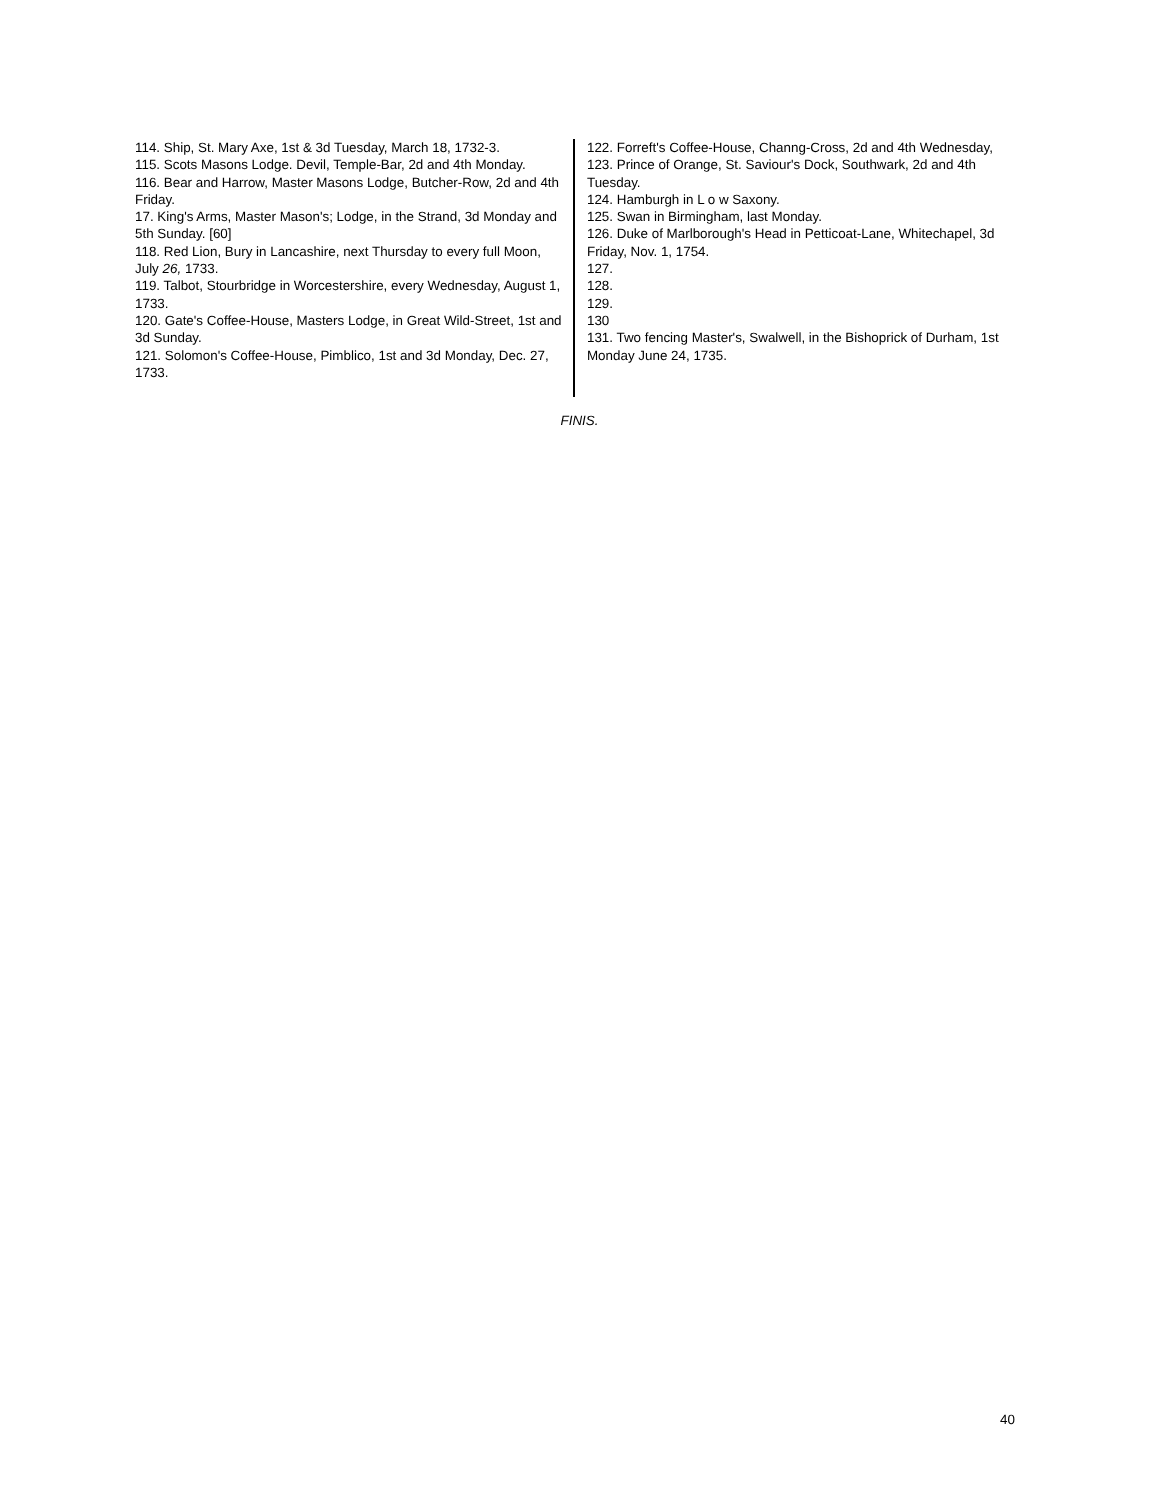114. Ship, St. Mary Axe, 1st & 3d Tuesday, March 18, 1732-3.
115. Scots Masons Lodge. Devil, Temple-Bar, 2d and 4th Monday.
116. Bear and Harrow, Master Masons Lodge, Butcher-Row, 2d and 4th Friday.
17. King's Arms, Master Mason's; Lodge, in the Strand, 3d Monday and 5th Sunday. [60]
118. Red Lion, Bury in Lancashire, next Thursday to every full Moon, July 26, 1733.
119. Talbot, Stourbridge in Worcestershire, every Wednesday, August 1, 1733.
120. Gate's Coffee-House, Masters Lodge, in Great Wild-Street, 1st and 3d Sunday.
121. Solomon's Coffee-House, Pimblico, 1st and 3d Monday, Dec. 27, 1733.
122. Forreft's Coffee-House, Channg-Cross, 2d and 4th Wednesday,
123. Prince of Orange, St. Saviour's Dock, Southwark, 2d and 4th Tuesday.
124. Hamburgh in L o w Saxony.
125. Swan in Birmingham, last Monday.
126. Duke of Marlborough's Head in Petticoat-Lane, Whitechapel, 3d Friday, Nov. 1, 1754.
127.
128.
129.
130
131. Two fencing Master's, Swalwell, in the Bishoprick of Durham, 1st Monday June 24, 1735.
FINIS.
40